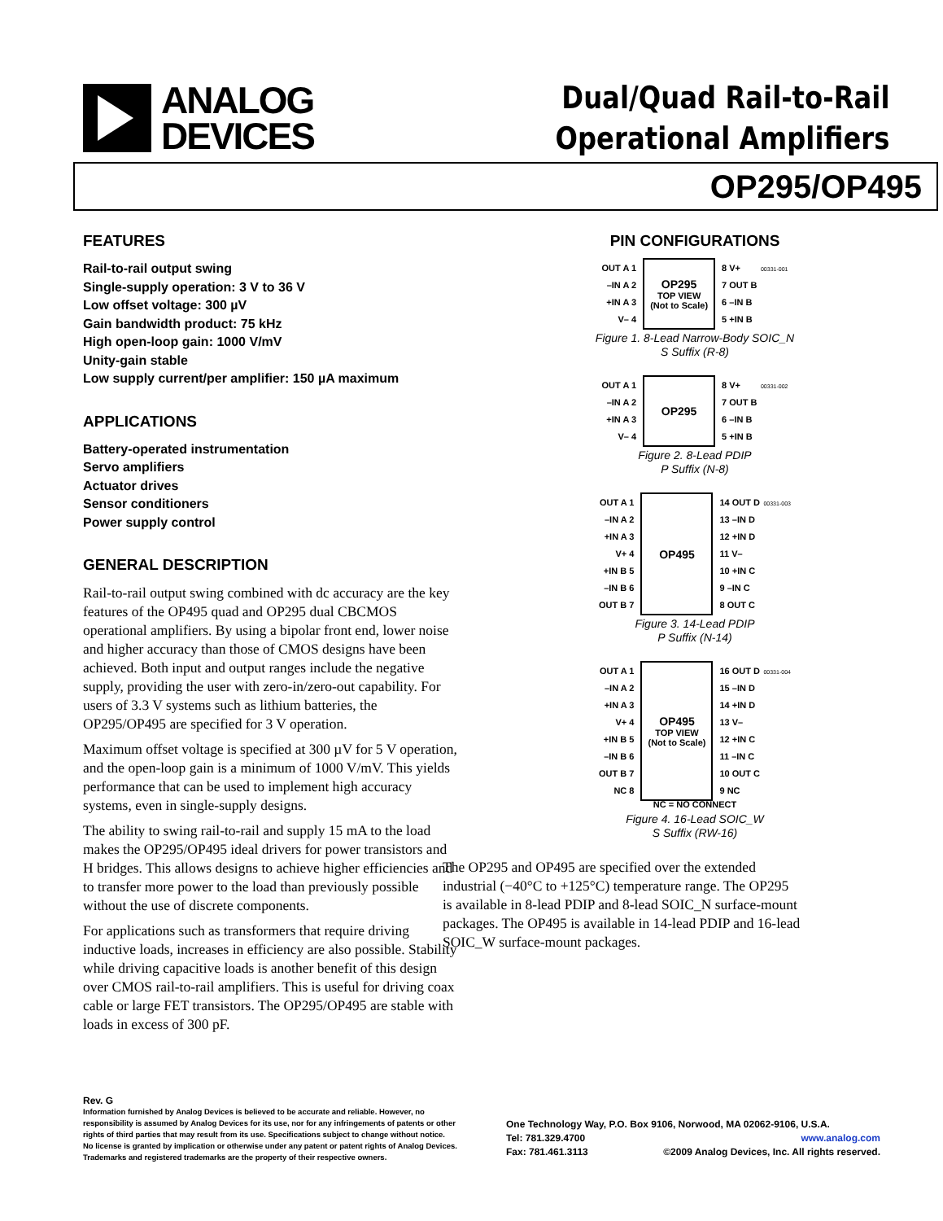ANALOG
DEVICES
Dual/Quad Rail-to-Rail
Operational Amplifiers
OP295/OP495
FEATURES
Rail-to-rail output swing
Single-supply operation: 3 V to 36 V
Low offset voltage: 300 µV
Gain bandwidth product: 75 kHz
High open-loop gain: 1000 V/mV
Unity-gain stable
Low supply current/per amplifier: 150 µA maximum
APPLICATIONS
Battery-operated instrumentation
Servo amplifiers
Actuator drives
Sensor conditioners
Power supply control
GENERAL DESCRIPTION
Rail-to-rail output swing combined with dc accuracy are the key features of the OP495 quad and OP295 dual CBCMOS operational amplifiers. By using a bipolar front end, lower noise and higher accuracy than those of CMOS designs have been achieved. Both input and output ranges include the negative supply, providing the user with zero-in/zero-out capability. For users of 3.3 V systems such as lithium batteries, the OP295/OP495 are specified for 3 V operation.
Maximum offset voltage is specified at 300 µV for 5 V operation, and the open-loop gain is a minimum of 1000 V/mV. This yields performance that can be used to implement high accuracy systems, even in single-supply designs.
The ability to swing rail-to-rail and supply 15 mA to the load makes the OP295/OP495 ideal drivers for power transistors and H bridges. This allows designs to achieve higher efficiencies and to transfer more power to the load than previously possible without the use of discrete components.
For applications such as transformers that require driving inductive loads, increases in efficiency are also possible. Stability while driving capacitive loads is another benefit of this design over CMOS rail-to-rail amplifiers. This is useful for driving coax cable or large FET transistors. The OP295/OP495 are stable with loads in excess of 300 pF.
PIN CONFIGURATIONS
OUT A 1
–IN A 2
+IN A 3
V– 4
OP295
TOP VIEW
(Not to Scale)
8 V+
7 OUT B
6 –IN B
5 +IN B
00331-001
Figure 1. 8-Lead Narrow-Body SOIC_N
S Suffix (R-8)
OUT A 1
–IN A 2
+IN A 3
V– 4
OP295
8 V+
7 OUT B
6 –IN B
5 +IN B
00331-002
Figure 2. 8-Lead PDIP
P Suffix (N-8)
OUT A 1
–IN A 2
+IN A 3
V+ 4
+IN B 5
–IN B 6
OUT B 7
OP495
14 OUT D
13 –IN D
12 +IN D
11 V–
10 +IN C
9 –IN C
8 OUT C
00331-003
Figure 3. 14-Lead PDIP
P Suffix (N-14)
OUT A 1
–IN A 2
+IN A 3
V+ 4
+IN B 5
–IN B 6
OUT B 7
NC 8
OP495
TOP VIEW
(Not to Scale)
16 OUT D
15 –IN D
14 +IN D
13 V–
12 +IN C
11 –IN C
10 OUT C
9 NC
00331-004
NC = NO CONNECT
Figure 4. 16-Lead SOIC_W
S Suffix (RW-16)
The OP295 and OP495 are specified over the extended industrial (−40°C to +125°C) temperature range. The OP295 is available in 8-lead PDIP and 8-lead SOIC_N surface-mount packages. The OP495 is available in 14-lead PDIP and 16-lead SOIC_W surface-mount packages.
Rev. G
Information furnished by Analog Devices is believed to be accurate and reliable. However, no responsibility is assumed by Analog Devices for its use, nor for any infringements of patents or other rights of third parties that may result from its use. Specifications subject to change without notice. No license is granted by implication or otherwise under any patent or patent rights of Analog Devices. Trademarks and registered trademarks are the property of their respective owners.
One Technology Way, P.O. Box 9106, Norwood, MA 02062-9106, U.S.A.
Tel: 781.329.4700 www.analog.com
Fax: 781.461.3113 ©2009 Analog Devices, Inc. All rights reserved.